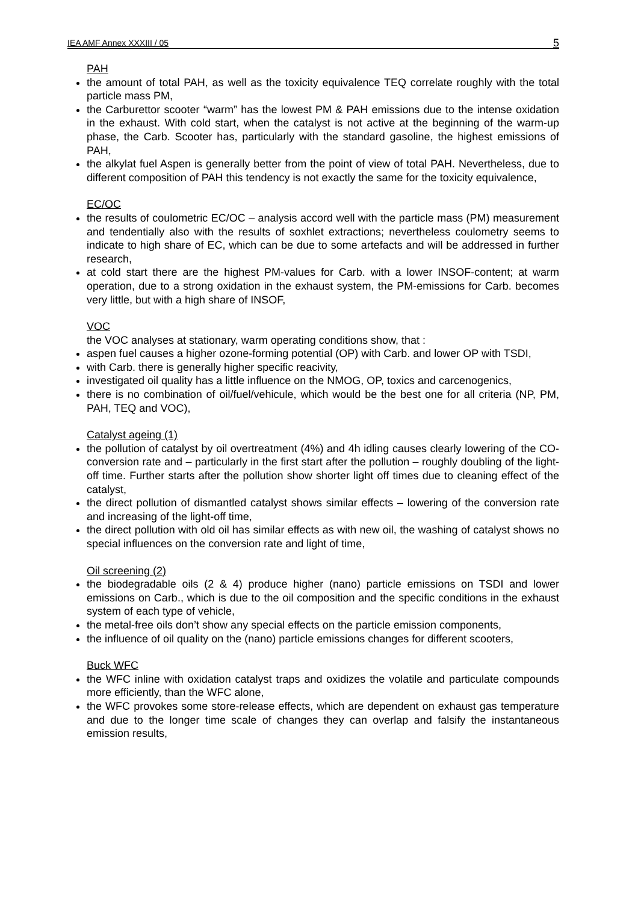IEA AMF Annex XXXIII / 05 5
PAH
the amount of total PAH, as well as the toxicity equivalence TEQ correlate roughly with the total particle mass PM,
the Carburettor scooter “warm” has the lowest PM & PAH emissions due to the intense oxidation in the exhaust. With cold start, when the catalyst is not active at the beginning of the warm-up phase, the Carb. Scooter has, particularly with the standard gasoline, the highest emissions of PAH,
the alkylat fuel Aspen is generally better from the point of view of total PAH. Nevertheless, due to different composition of PAH this tendency is not exactly the same for the toxicity equivalence,
EC/OC
the results of coulometric EC/OC – analysis accord well with the particle mass (PM) measurement and tendentially also with the results of soxhlet extractions; nevertheless coulometry seems to indicate to high share of EC, which can be due to some artefacts and will be addressed in further research,
at cold start there are the highest PM-values for Carb. with a lower INSOF-content; at warm operation, due to a strong oxidation in the exhaust system, the PM-emissions for Carb. becomes very little, but with a high share of INSOF,
VOC
the VOC analyses at stationary, warm operating conditions show, that :
aspen fuel causes a higher ozone-forming potential (OP) with Carb. and lower OP with TSDI,
with Carb. there is generally higher specific reacivity,
investigated oil quality has a little influence on the NMOG, OP, toxics and carcenogenics,
there is no combination of oil/fuel/vehicule, which would be the best one for all criteria (NP, PM, PAH, TEQ and VOC),
Catalyst ageing (1)
the pollution of catalyst by oil overtreatment (4%) and 4h idling causes clearly lowering of the CO-conversion rate and – particularly in the first start after the pollution – roughly doubling of the light-off time. Further starts after the pollution show shorter light off times due to cleaning effect of the catalyst,
the direct pollution of dismantled catalyst shows similar effects – lowering of the conversion rate and increasing of the light-off time,
the direct pollution with old oil has similar effects as with new oil, the washing of catalyst shows no special influences on the conversion rate and light of time,
Oil screening (2)
the biodegradable oils (2 & 4) produce higher (nano) particle emissions on TSDI and lower emissions on Carb., which is due to the oil composition and the specific conditions in the exhaust system of each type of vehicle,
the metal-free oils don’t show any special effects on the particle emission components,
the influence of oil quality on the (nano) particle emissions changes for different scooters,
Buck WFC
the WFC inline with oxidation catalyst traps and oxidizes the volatile and particulate compounds more efficiently, than the WFC alone,
the WFC provokes some store-release effects, which are dependent on exhaust gas temperature and due to the longer time scale of changes they can overlap and falsify the instantaneous emission results,